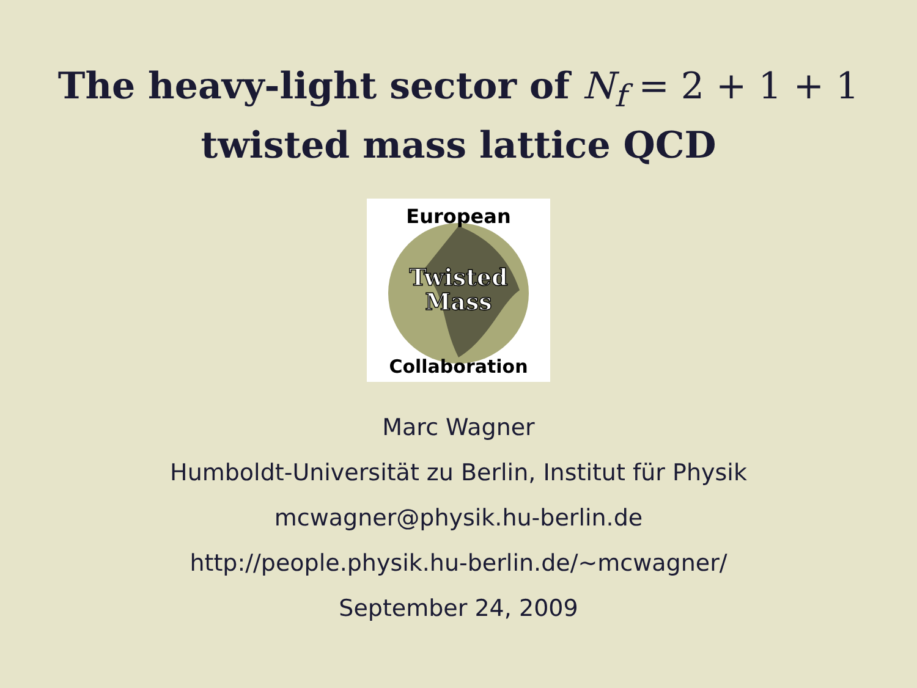The heavy-light sector of N<sub>f</sub> = 2 + 1 + 1
twisted mass lattice QCD
European
Twisted
Mass
Collaboration
Marc Wagner
Humboldt-Universität zu Berlin, Institut für Physik
mcwagner@physik.hu-berlin.de
http://people.physik.hu-berlin.de/∼mcwagner/
September 24, 2009